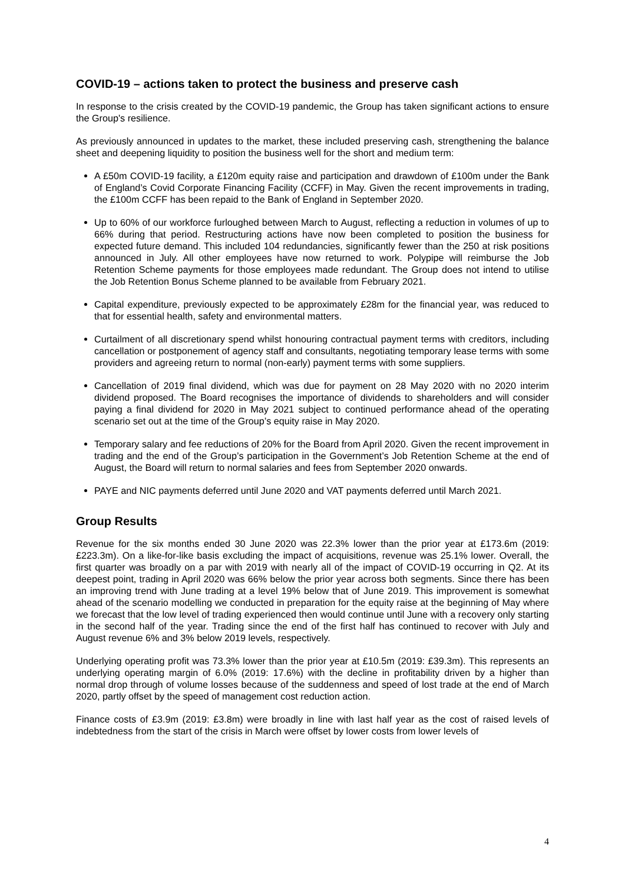COVID-19 – actions taken to protect the business and preserve cash
In response to the crisis created by the COVID-19 pandemic, the Group has taken significant actions to ensure the Group's resilience.
As previously announced in updates to the market, these included preserving cash, strengthening the balance sheet and deepening liquidity to position the business well for the short and medium term:
A £50m COVID-19 facility, a £120m equity raise and participation and drawdown of £100m under the Bank of England’s Covid Corporate Financing Facility (CCFF) in May. Given the recent improvements in trading, the £100m CCFF has been repaid to the Bank of England in September 2020.
Up to 60% of our workforce furloughed between March to August, reflecting a reduction in volumes of up to 66% during that period. Restructuring actions have now been completed to position the business for expected future demand. This included 104 redundancies, significantly fewer than the 250 at risk positions announced in July. All other employees have now returned to work. Polypipe will reimburse the Job Retention Scheme payments for those employees made redundant. The Group does not intend to utilise the Job Retention Bonus Scheme planned to be available from February 2021.
Capital expenditure, previously expected to be approximately £28m for the financial year, was reduced to that for essential health, safety and environmental matters.
Curtailment of all discretionary spend whilst honouring contractual payment terms with creditors, including cancellation or postponement of agency staff and consultants, negotiating temporary lease terms with some providers and agreeing return to normal (non-early) payment terms with some suppliers.
Cancellation of 2019 final dividend, which was due for payment on 28 May 2020 with no 2020 interim dividend proposed. The Board recognises the importance of dividends to shareholders and will consider paying a final dividend for 2020 in May 2021 subject to continued performance ahead of the operating scenario set out at the time of the Group’s equity raise in May 2020.
Temporary salary and fee reductions of 20% for the Board from April 2020. Given the recent improvement in trading and the end of the Group’s participation in the Government’s Job Retention Scheme at the end of August, the Board will return to normal salaries and fees from September 2020 onwards.
PAYE and NIC payments deferred until June 2020 and VAT payments deferred until March 2021.
Group Results
Revenue for the six months ended 30 June 2020 was 22.3% lower than the prior year at £173.6m (2019: £223.3m). On a like-for-like basis excluding the impact of acquisitions, revenue was 25.1% lower. Overall, the first quarter was broadly on a par with 2019 with nearly all of the impact of COVID-19 occurring in Q2. At its deepest point, trading in April 2020 was 66% below the prior year across both segments. Since there has been an improving trend with June trading at a level 19% below that of June 2019. This improvement is somewhat ahead of the scenario modelling we conducted in preparation for the equity raise at the beginning of May where we forecast that the low level of trading experienced then would continue until June with a recovery only starting in the second half of the year. Trading since the end of the first half has continued to recover with July and August revenue 6% and 3% below 2019 levels, respectively.
Underlying operating profit was 73.3% lower than the prior year at £10.5m (2019: £39.3m). This represents an underlying operating margin of 6.0% (2019: 17.6%) with the decline in profitability driven by a higher than normal drop through of volume losses because of the suddenness and speed of lost trade at the end of March 2020, partly offset by the speed of management cost reduction action.
Finance costs of £3.9m (2019: £3.8m) were broadly in line with last half year as the cost of raised levels of indebtedness from the start of the crisis in March were offset by lower costs from lower levels of
4